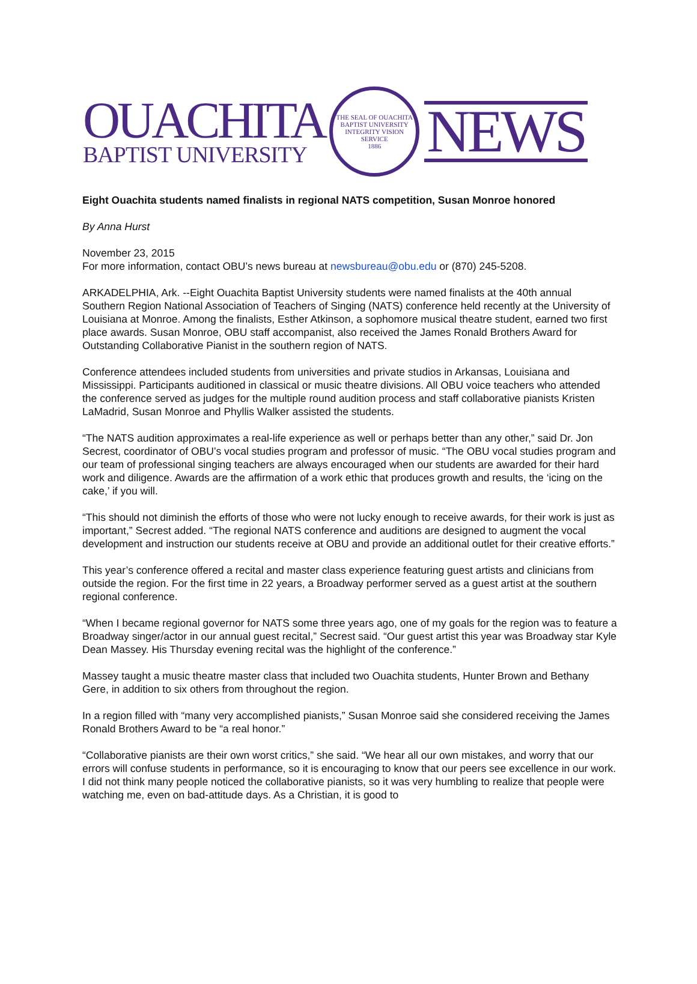OUACHITA
BAPTIST UNIVERSITY
THE SEAL OF OUACHITA BAPTIST UNIVERSITY
INTEGRITY VISION SERVICE
1886
NEWS
Eight Ouachita students named finalists in regional NATS competition, Susan Monroe honored
By Anna Hurst
November 23, 2015
For more information, contact OBU’s news bureau at newsbureau@obu.edu or (870) 245-5208.
ARKADELPHIA, Ark. --Eight Ouachita Baptist University students were named finalists at the 40th annual Southern Region National Association of Teachers of Singing (NATS) conference held recently at the University of Louisiana at Monroe. Among the finalists, Esther Atkinson, a sophomore musical theatre student, earned two first place awards. Susan Monroe, OBU staff accompanist, also received the James Ronald Brothers Award for Outstanding Collaborative Pianist in the southern region of NATS.
Conference attendees included students from universities and private studios in Arkansas, Louisiana and Mississippi. Participants auditioned in classical or music theatre divisions. All OBU voice teachers who attended the conference served as judges for the multiple round audition process and staff collaborative pianists Kristen LaMadrid, Susan Monroe and Phyllis Walker assisted the students.
“The NATS audition approximates a real-life experience as well or perhaps better than any other,” said Dr. Jon Secrest, coordinator of OBU’s vocal studies program and professor of music. “The OBU vocal studies program and our team of professional singing teachers are always encouraged when our students are awarded for their hard work and diligence. Awards are the affirmation of a work ethic that produces growth and results, the ‘icing on the cake,’ if you will.
“This should not diminish the efforts of those who were not lucky enough to receive awards, for their work is just as important,” Secrest added. “The regional NATS conference and auditions are designed to augment the vocal development and instruction our students receive at OBU and provide an additional outlet for their creative efforts.”
This year’s conference offered a recital and master class experience featuring guest artists and clinicians from outside the region. For the first time in 22 years, a Broadway performer served as a guest artist at the southern regional conference.
“When I became regional governor for NATS some three years ago, one of my goals for the region was to feature a Broadway singer/actor in our annual guest recital,” Secrest said. “Our guest artist this year was Broadway star Kyle Dean Massey. His Thursday evening recital was the highlight of the conference.”
Massey taught a music theatre master class that included two Ouachita students, Hunter Brown and Bethany Gere, in addition to six others from throughout the region.
In a region filled with “many very accomplished pianists,” Susan Monroe said she considered receiving the James Ronald Brothers Award to be “a real honor.”
“Collaborative pianists are their own worst critics,” she said. “We hear all our own mistakes, and worry that our errors will confuse students in performance, so it is encouraging to know that our peers see excellence in our work. I did not think many people noticed the collaborative pianists, so it was very humbling to realize that people were watching me, even on bad-attitude days. As a Christian, it is good to